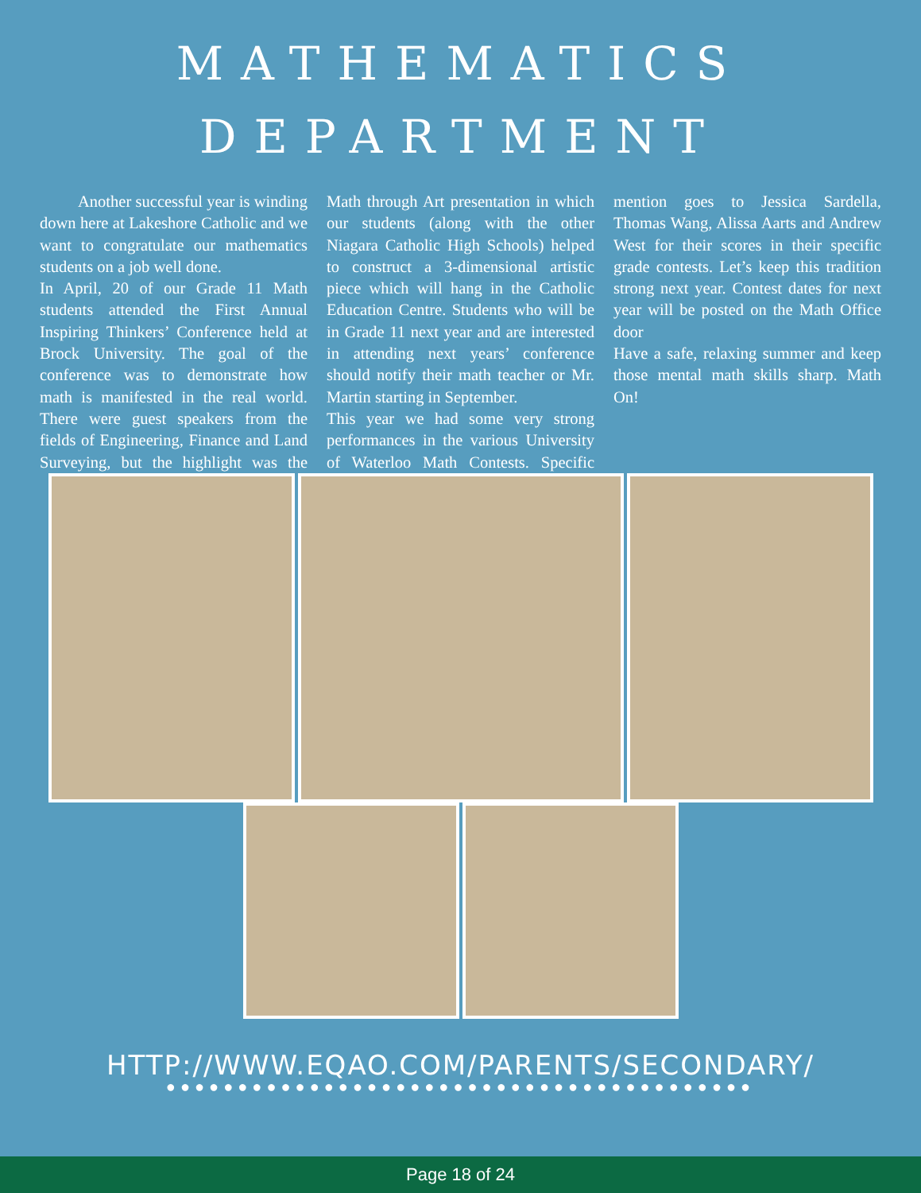MATHEMATICS
DEPARTMENT
Another successful year is winding down here at Lakeshore Catholic and we want to congratulate our mathematics students on a job well done.
In April, 20 of our Grade 11 Math students attended the First Annual Inspiring Thinkers’ Conference held at Brock University. The goal of the conference was to demonstrate how math is manifested in the real world. There were guest speakers from the fields of Engineering, Finance and Land Surveying, but the highlight was the Math through Art presentation in which our students (along with the other Niagara Catholic High Schools) helped to construct a 3-dimensional artistic piece which will hang in the Catholic Education Centre. Students who will be in Grade 11 next year and are interested in attending next years’ conference should notify their math teacher or Mr. Martin starting in September.
This year we had some very strong performances in the various University of Waterloo Math Contests. Specific mention goes to Jessica Sardella, Thomas Wang, Alissa Aarts and Andrew West for their scores in their specific grade contests. Let’s keep this tradition strong next year. Contest dates for next year will be posted on the Math Office door
Have a safe, relaxing summer and keep those mental math skills sharp. Math On!
HTTP://WWW.EQAO.COM/PARENTS/SECONDARY/
●●●●●●●●●●●●●●●●●●●●●●●●●●●●●●●●●●●●●●●●●
Page 18 of 24